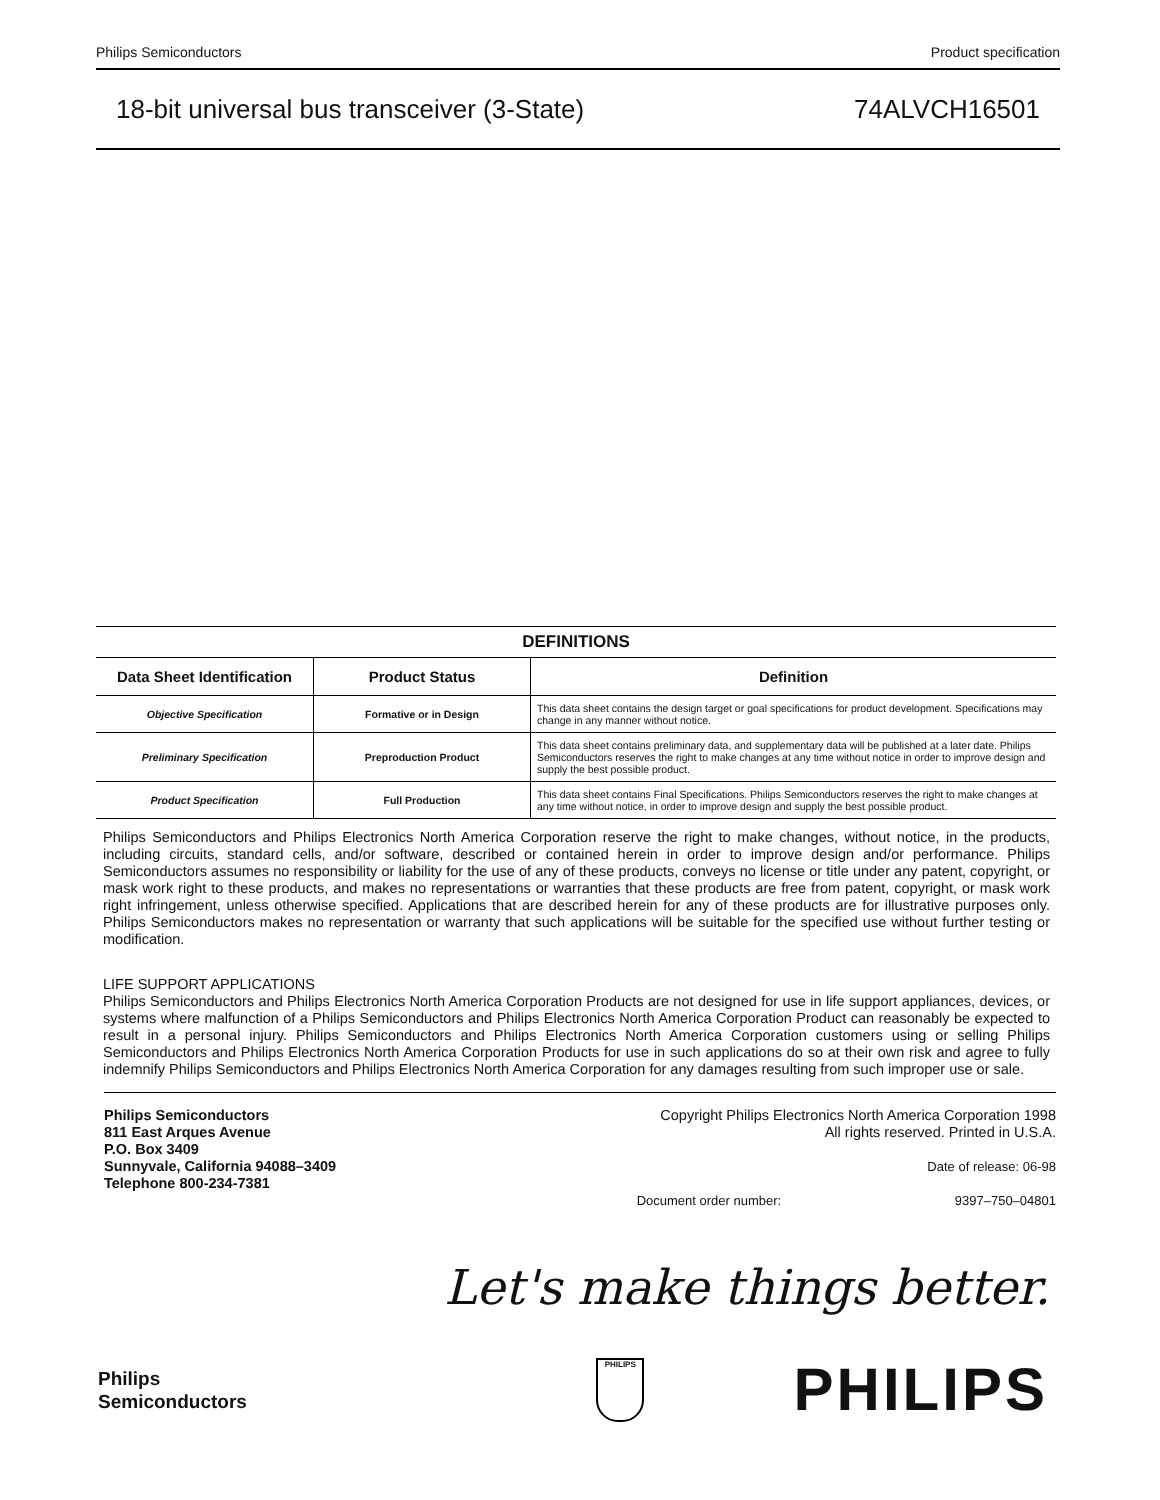Philips Semiconductors Product specification
18-bit universal bus transceiver (3-State) 74ALVCH16501
DEFINITIONS
| Data Sheet Identification | Product Status | Definition |
| --- | --- | --- |
| Objective Specification | Formative or in Design | This data sheet contains the design target or goal specifications for product development. Specifications may change in any manner without notice. |
| Preliminary Specification | Preproduction Product | This data sheet contains preliminary data, and supplementary data will be published at a later date. Philips Semiconductors reserves the right to make changes at any time without notice in order to improve design and supply the best possible product. |
| Product Specification | Full Production | This data sheet contains Final Specifications. Philips Semiconductors reserves the right to make changes at any time without notice, in order to improve design and supply the best possible product. |
Philips Semiconductors and Philips Electronics North America Corporation reserve the right to make changes, without notice, in the products, including circuits, standard cells, and/or software, described or contained herein in order to improve design and/or performance. Philips Semiconductors assumes no responsibility or liability for the use of any of these products, conveys no license or title under any patent, copyright, or mask work right to these products, and makes no representations or warranties that these products are free from patent, copyright, or mask work right infringement, unless otherwise specified. Applications that are described herein for any of these products are for illustrative purposes only. Philips Semiconductors makes no representation or warranty that such applications will be suitable for the specified use without further testing or modification.
LIFE SUPPORT APPLICATIONS
Philips Semiconductors and Philips Electronics North America Corporation Products are not designed for use in life support appliances, devices, or systems where malfunction of a Philips Semiconductors and Philips Electronics North America Corporation Product can reasonably be expected to result in a personal injury. Philips Semiconductors and Philips Electronics North America Corporation customers using or selling Philips Semiconductors and Philips Electronics North America Corporation Products for use in such applications do so at their own risk and agree to fully indemnify Philips Semiconductors and Philips Electronics North America Corporation for any damages resulting from such improper use or sale.
Philips Semiconductors
811 East Arques Avenue
P.O. Box 3409
Sunnyvale, California 94088–3409
Telephone 800-234-7381
Copyright Philips Electronics North America Corporation 1998
All rights reserved. Printed in U.S.A.
Date of release: 06-98
Document order number: 9397–750–04801
Let's make things better.
Philips
Semiconductors
PHILIPS
PHILIPS